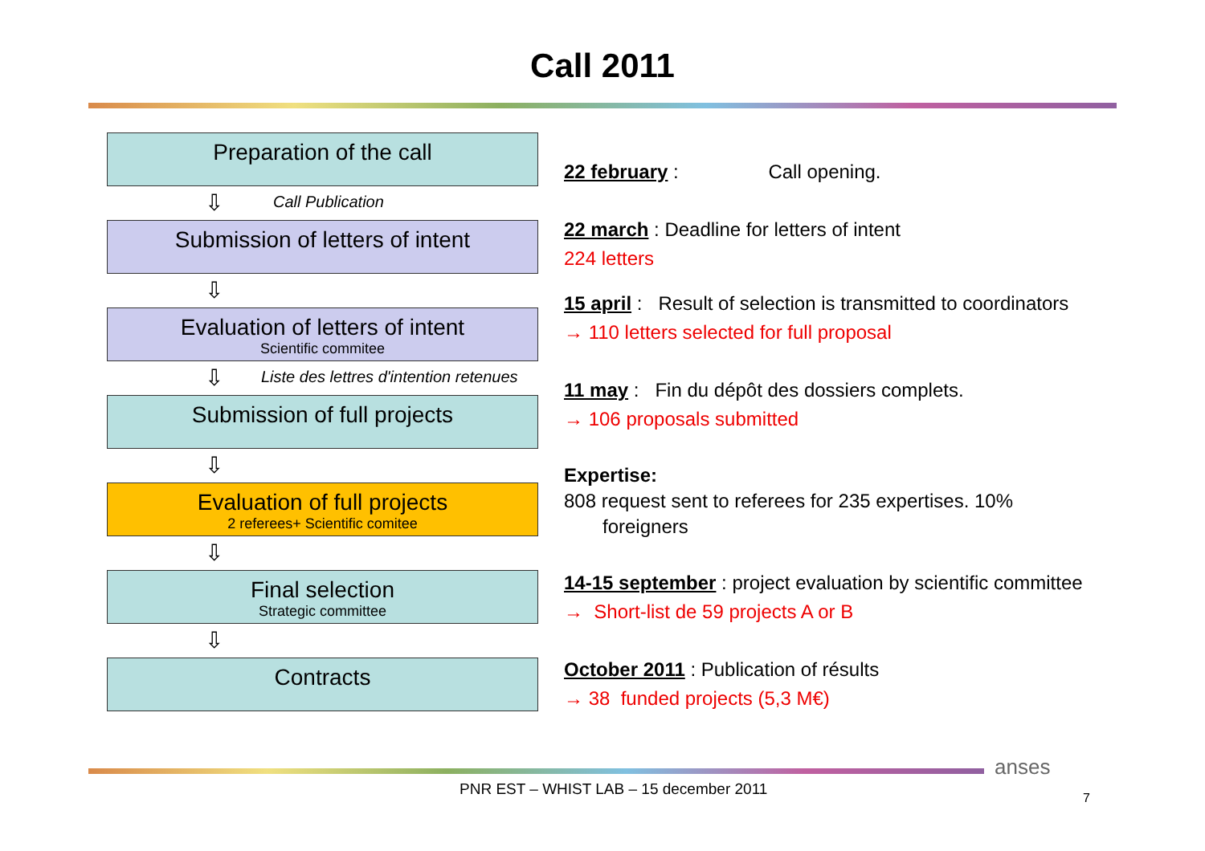Call 2011
Preparation of the call
⇩ Call Publication
Submission of letters of intent
⇩
Evaluation of letters of intent
Scientific commitee
⇩ Liste des lettres d'intention retenues
Submission of full projects
⇩
Evaluation of full projects
2 referees+ Scientific comitee
⇩
Final selection
Strategic committee
⇩
Contracts
22 february : Call opening.
22 march : Deadline for letters of intent
224 letters
15 april : Result of selection is transmitted to coordinators
→ 110 letters selected for full proposal
11 may : Fin du dépôt des dossiers complets.
→ 106 proposals submitted
Expertise:
808 request sent to referees for 235 expertises. 10%
foreigners
14-15 september : project evaluation by scientific committee
→ Short-list de 59 projects A or B
October 2011 : Publication of résults
→ 38 funded projects (5,3 M€)
anses
PNR EST – WHIST LAB – 15 december 2011
7